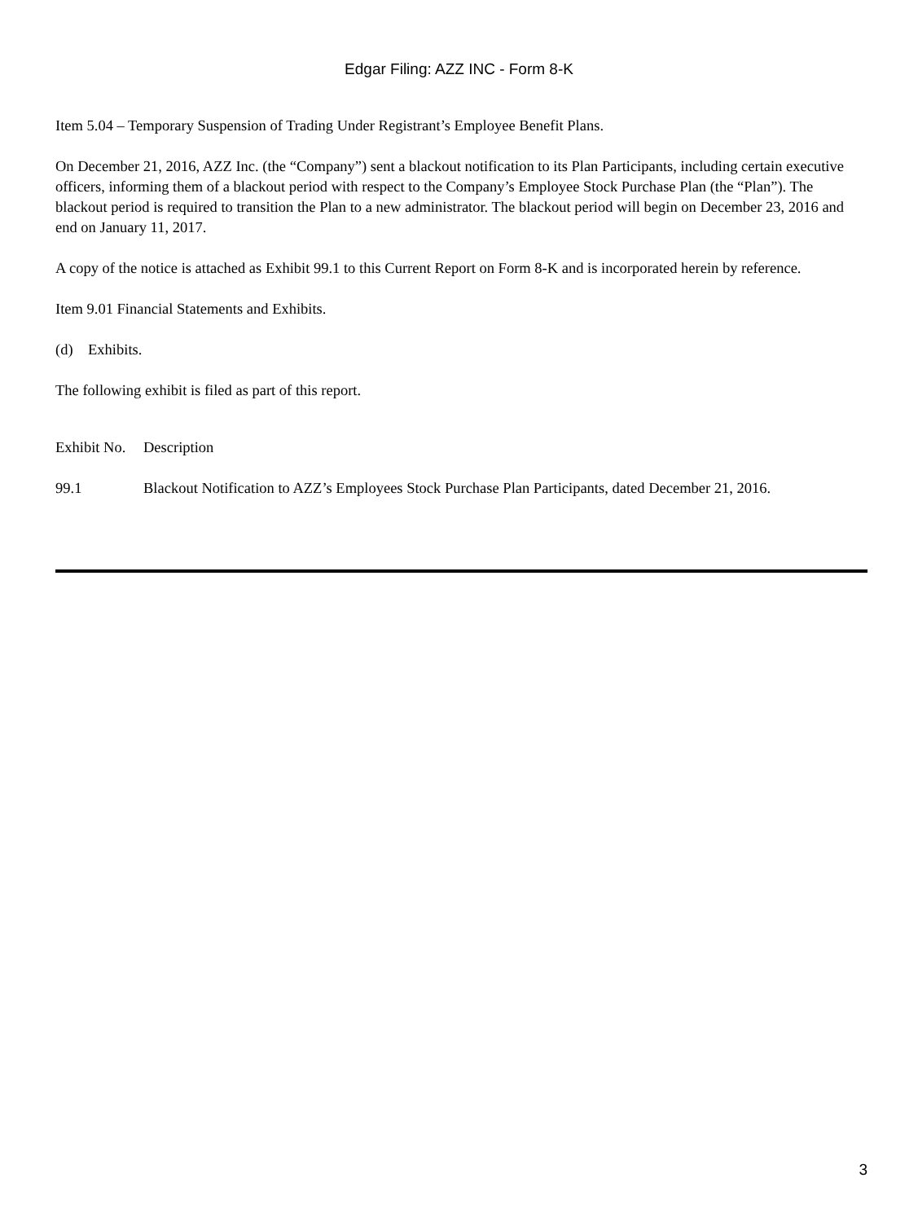Edgar Filing: AZZ INC - Form 8-K
Item 5.04 – Temporary Suspension of Trading Under Registrant’s Employee Benefit Plans.
On December 21, 2016, AZZ Inc. (the “Company”) sent a blackout notification to its Plan Participants, including certain executive officers, informing them of a blackout period with respect to the Company’s Employee Stock Purchase Plan (the “Plan”). The blackout period is required to transition the Plan to a new administrator. The blackout period will begin on December 23, 2016 and end on January 11, 2017.
A copy of the notice is attached as Exhibit 99.1 to this Current Report on Form 8-K and is incorporated herein by reference.
Item 9.01 Financial Statements and Exhibits.
(d) Exhibits.
The following exhibit is filed as part of this report.
| Exhibit No. | Description |
| 99.1 | Blackout Notification to AZZ’s Employees Stock Purchase Plan Participants, dated December 21, 2016. |
3